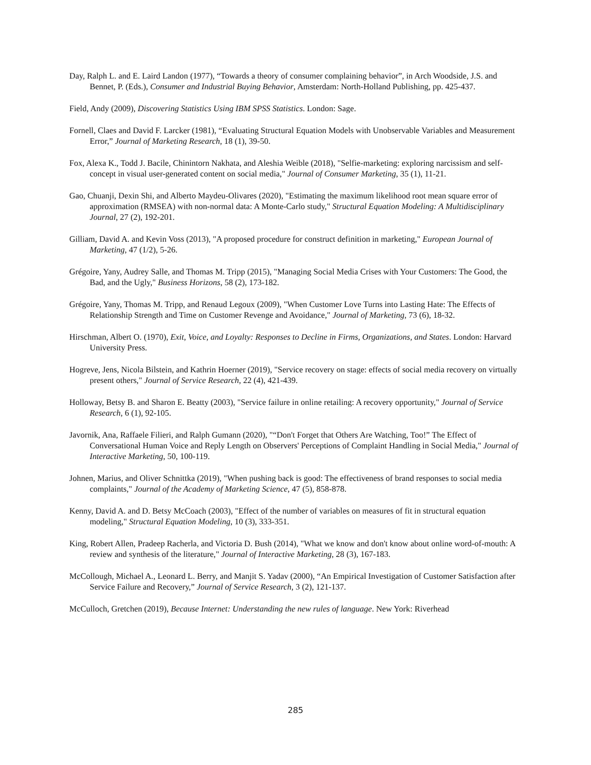Day, Ralph L. and E. Laird Landon (1977), “Towards a theory of consumer complaining behavior”, in Arch Woodside, J.S. and Bennet, P. (Eds.), Consumer and Industrial Buying Behavior, Amsterdam: North-Holland Publishing, pp. 425-437.
Field, Andy (2009), Discovering Statistics Using IBM SPSS Statistics. London: Sage.
Fornell, Claes and David F. Larcker (1981), “Evaluating Structural Equation Models with Unobservable Variables and Measurement Error,” Journal of Marketing Research, 18 (1), 39-50.
Fox, Alexa K., Todd J. Bacile, Chinintorn Nakhata, and Aleshia Weible (2018), "Selfie-marketing: exploring narcissism and self-concept in visual user-generated content on social media," Journal of Consumer Marketing, 35 (1), 11-21.
Gao, Chuanji, Dexin Shi, and Alberto Maydeu-Olivares (2020), "Estimating the maximum likelihood root mean square error of approximation (RMSEA) with non-normal data: A Monte-Carlo study," Structural Equation Modeling: A Multidisciplinary Journal, 27 (2), 192-201.
Gilliam, David A. and Kevin Voss (2013), "A proposed procedure for construct definition in marketing," European Journal of Marketing, 47 (1/2), 5-26.
Grégoire, Yany, Audrey Salle, and Thomas M. Tripp (2015), "Managing Social Media Crises with Your Customers: The Good, the Bad, and the Ugly," Business Horizons, 58 (2), 173-182.
Grégoire, Yany, Thomas M. Tripp, and Renaud Legoux (2009), "When Customer Love Turns into Lasting Hate: The Effects of Relationship Strength and Time on Customer Revenge and Avoidance," Journal of Marketing, 73 (6), 18-32.
Hirschman, Albert O. (1970), Exit, Voice, and Loyalty: Responses to Decline in Firms, Organizations, and States. London: Harvard University Press.
Hogreve, Jens, Nicola Bilstein, and Kathrin Hoerner (2019), "Service recovery on stage: effects of social media recovery on virtually present others," Journal of Service Research, 22 (4), 421-439.
Holloway, Betsy B. and Sharon E. Beatty (2003), "Service failure in online retailing: A recovery opportunity," Journal of Service Research, 6 (1), 92-105.
Javornik, Ana, Raffaele Filieri, and Ralph Gumann (2020), "“Don't Forget that Others Are Watching, Too!” The Effect of Conversational Human Voice and Reply Length on Observers' Perceptions of Complaint Handling in Social Media," Journal of Interactive Marketing, 50, 100-119.
Johnen, Marius, and Oliver Schnittka (2019), "When pushing back is good: The effectiveness of brand responses to social media complaints," Journal of the Academy of Marketing Science, 47 (5), 858-878.
Kenny, David A. and D. Betsy McCoach (2003), "Effect of the number of variables on measures of fit in structural equation modeling," Structural Equation Modeling, 10 (3), 333-351.
King, Robert Allen, Pradeep Racherla, and Victoria D. Bush (2014), "What we know and don't know about online word-of-mouth: A review and synthesis of the literature," Journal of Interactive Marketing, 28 (3), 167-183.
McCollough, Michael A., Leonard L. Berry, and Manjit S. Yadav (2000), “An Empirical Investigation of Customer Satisfaction after Service Failure and Recovery,” Journal of Service Research, 3 (2), 121-137.
McCulloch, Gretchen (2019), Because Internet: Understanding the new rules of language. New York: Riverhead
285